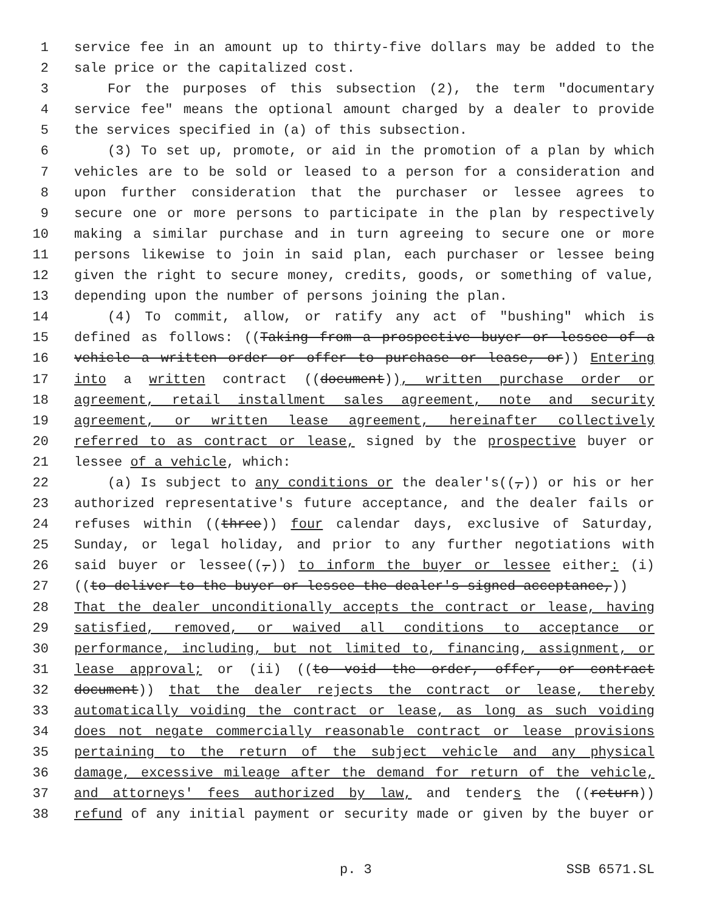1 service fee in an amount up to thirty-five dollars may be added to the
2 sale price or the capitalized cost.
3 For the purposes of this subsection (2), the term "documentary
4 service fee" means the optional amount charged by a dealer to provide
5 the services specified in (a) of this subsection.
6 (3) To set up, promote, or aid in the promotion of a plan by which
7 vehicles are to be sold or leased to a person for a consideration and
8 upon further consideration that the purchaser or lessee agrees to
9 secure one or more persons to participate in the plan by respectively
10 making a similar purchase and in turn agreeing to secure one or more
11 persons likewise to join in said plan, each purchaser or lessee being
12 given the right to secure money, credits, goods, or something of value,
13 depending upon the number of persons joining the plan.
14 (4) To commit, allow, or ratify any act of "bushing" which is
15 defined as follows: ((Taking from a prospective buyer or lessee of a
16 vehicle a written order or offer to purchase or lease, or)) Entering
17 into a written contract ((document)), written purchase order or
18 agreement, retail installment sales agreement, note and security
19 agreement, or written lease agreement, hereinafter collectively
20 referred to as contract or lease, signed by the prospective buyer or
21 lessee of a vehicle, which:
22 (a) Is subject to any conditions or the dealer's((,)) or his or her
23 authorized representative's future acceptance, and the dealer fails or
24 refuses within ((three)) four calendar days, exclusive of Saturday,
25 Sunday, or legal holiday, and prior to any further negotiations with
26 said buyer or lessee((,)) to inform the buyer or lessee either: (i)
27 ((to deliver to the buyer or lessee the dealer's signed acceptance,))
28 That the dealer unconditionally accepts the contract or lease, having
29 satisfied, removed, or waived all conditions to acceptance or
30 performance, including, but not limited to, financing, assignment, or
31 lease approval; or (ii) ((to void the order, offer, or contract
32 document)) that the dealer rejects the contract or lease, thereby
33 automatically voiding the contract or lease, as long as such voiding
34 does not negate commercially reasonable contract or lease provisions
35 pertaining to the return of the subject vehicle and any physical
36 damage, excessive mileage after the demand for return of the vehicle,
37 and attorneys' fees authorized by law, and tenders the ((return))
38 refund of any initial payment or security made or given by the buyer or
p. 3 SSB 6571.SL